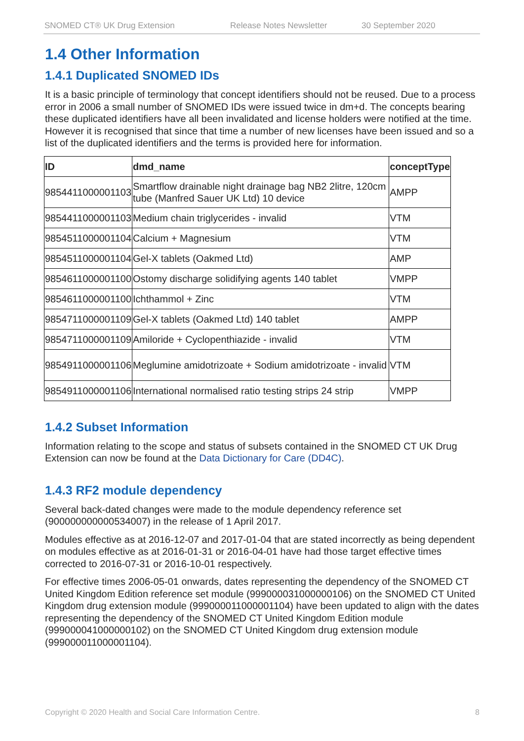SNOMED CT® UK Drug Extension Release Notes Newsletter 30 September 2020
1.4 Other Information
1.4.1 Duplicated SNOMED IDs
It is a basic principle of terminology that concept identifiers should not be reused. Due to a process error in 2006 a small number of SNOMED IDs were issued twice in dm+d. The concepts bearing these duplicated identifiers have all been invalidated and license holders were notified at the time. However it is recognised that since that time a number of new licenses have been issued and so a list of the duplicated identifiers and the terms is provided here for information.
| ID | dmd_name | conceptType |
| --- | --- | --- |
| 9854411000001103 | Smartflow drainable night drainage bag NB2 2litre, 120cm tube (Manfred Sauer UK Ltd) 10 device | AMPP |
| 9854411000001103 | Medium chain triglycerides - invalid | VTM |
| 9854511000001104 | Calcium + Magnesium | VTM |
| 9854511000001104 | Gel-X tablets (Oakmed Ltd) | AMP |
| 9854611000001100 | Ostomy discharge solidifying agents 140 tablet | VMPP |
| 9854611000001100 | Ichthammol + Zinc | VTM |
| 9854711000001109 | Gel-X tablets (Oakmed Ltd) 140 tablet | AMPP |
| 9854711000001109 | Amiloride + Cyclopenthiazide - invalid | VTM |
| 9854911000001106 | Meglumine amidotrizoate + Sodium amidotrizoate - invalid | VTM |
| 9854911000001106 | International normalised ratio testing strips 24 strip | VMPP |
1.4.2 Subset Information
Information relating to the scope and status of subsets contained in the SNOMED CT UK Drug Extension can now be found at the Data Dictionary for Care (DD4C).
1.4.3 RF2 module dependency
Several back-dated changes were made to the module dependency reference set (900000000000534007) in the release of 1 April 2017.
Modules effective as at 2016-12-07 and 2017-01-04 that are stated incorrectly as being dependent on modules effective as at 2016-01-31 or 2016-04-01 have had those target effective times corrected to 2016-07-31 or 2016-10-01 respectively.
For effective times 2006-05-01 onwards, dates representing the dependency of the SNOMED CT United Kingdom Edition reference set module (999000031000000106) on the SNOMED CT United Kingdom drug extension module (999000011000001104) have been updated to align with the dates representing the dependency of the SNOMED CT United Kingdom Edition module (999000041000000102) on the SNOMED CT United Kingdom drug extension module (999000011000001104).
Copyright © 2020 Health and Social Care Information Centre. 8